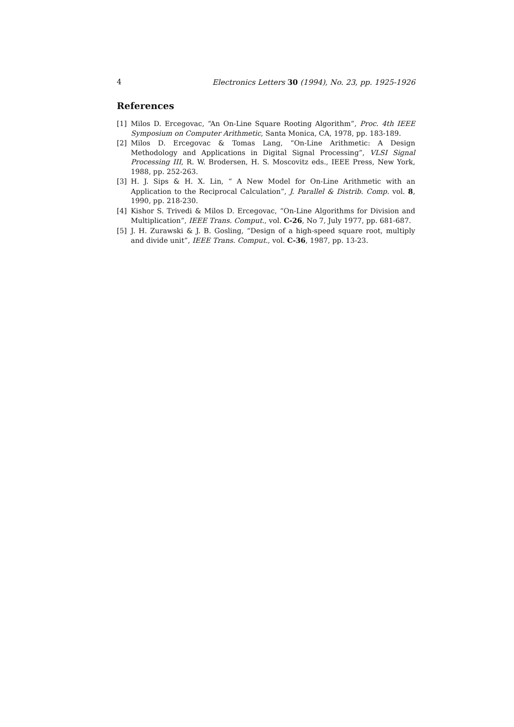4 Electronics Letters 30 (1994), No. 23, pp. 1925-1926
References
[1] Milos D. Ercegovac, “An On-Line Square Rooting Algorithm”, Proc. 4th IEEE Symposium on Computer Arithmetic, Santa Monica, CA, 1978, pp. 183-189.
[2] Milos D. Ercegovac & Tomas Lang, “On-Line Arithmetic: A Design Methodology and Applications in Digital Signal Processing”, VLSI Signal Processing III, R. W. Brodersen, H. S. Moscovitz eds., IEEE Press, New York, 1988, pp. 252-263.
[3] H. J. Sips & H. X. Lin, “ A New Model for On-Line Arithmetic with an Application to the Reciprocal Calculation”, J. Parallel & Distrib. Comp. vol. 8, 1990, pp. 218-230.
[4] Kishor S. Trivedi & Milos D. Ercegovac, “On-Line Algorithms for Division and Multiplication”, IEEE Trans. Comput., vol. C-26, No 7, July 1977, pp. 681-687.
[5] J. H. Zurawski & J. B. Gosling, “Design of a high-speed square root, multiply and divide unit”, IEEE Trans. Comput., vol. C-36, 1987, pp. 13-23.